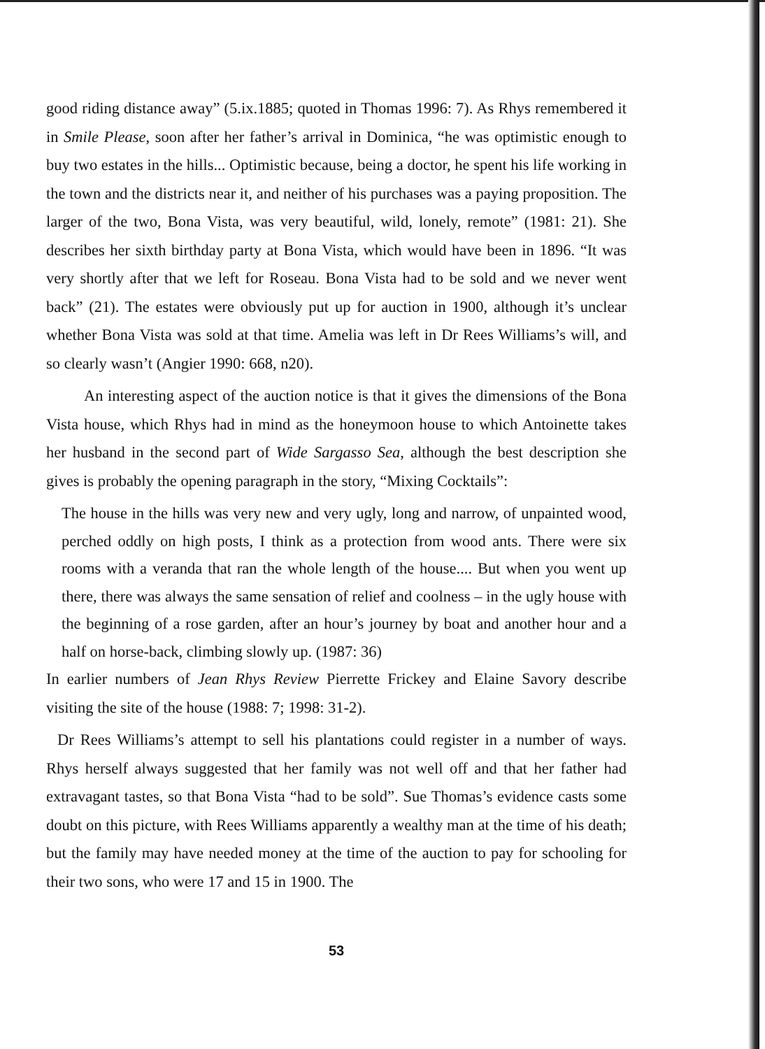good riding distance away” (5.ix.1885; quoted in Thomas 1996: 7). As Rhys remembered it in Smile Please, soon after her father’s arrival in Dominica, “he was optimistic enough to buy two estates in the hills... Optimistic because, being a doctor, he spent his life working in the town and the districts near it, and neither of his purchases was a paying proposition. The larger of the two, Bona Vista, was very beautiful, wild, lonely, remote” (1981: 21). She describes her sixth birthday party at Bona Vista, which would have been in 1896. “It was very shortly after that we left for Roseau. Bona Vista had to be sold and we never went back” (21). The estates were obviously put up for auction in 1900, although it’s unclear whether Bona Vista was sold at that time. Amelia was left in Dr Rees Williams’s will, and so clearly wasn’t (Angier 1990: 668, n20).
An interesting aspect of the auction notice is that it gives the dimensions of the Bona Vista house, which Rhys had in mind as the honeymoon house to which Antoinette takes her husband in the second part of Wide Sargasso Sea, although the best description she gives is probably the opening paragraph in the story, “Mixing Cocktails”:
The house in the hills was very new and very ugly, long and narrow, of unpainted wood, perched oddly on high posts, I think as a protection from wood ants. There were six rooms with a veranda that ran the whole length of the house.... But when you went up there, there was always the same sensation of relief and coolness – in the ugly house with the beginning of a rose garden, after an hour’s journey by boat and another hour and a half on horse-back, climbing slowly up. (1987: 36)
In earlier numbers of Jean Rhys Review Pierrette Frickey and Elaine Savory describe visiting the site of the house (1988: 7; 1998: 31-2).
Dr Rees Williams’s attempt to sell his plantations could register in a number of ways. Rhys herself always suggested that her family was not well off and that her father had extravagant tastes, so that Bona Vista “had to be sold”. Sue Thomas’s evidence casts some doubt on this picture, with Rees Williams apparently a wealthy man at the time of his death; but the family may have needed money at the time of the auction to pay for schooling for their two sons, who were 17 and 15 in 1900. The
53